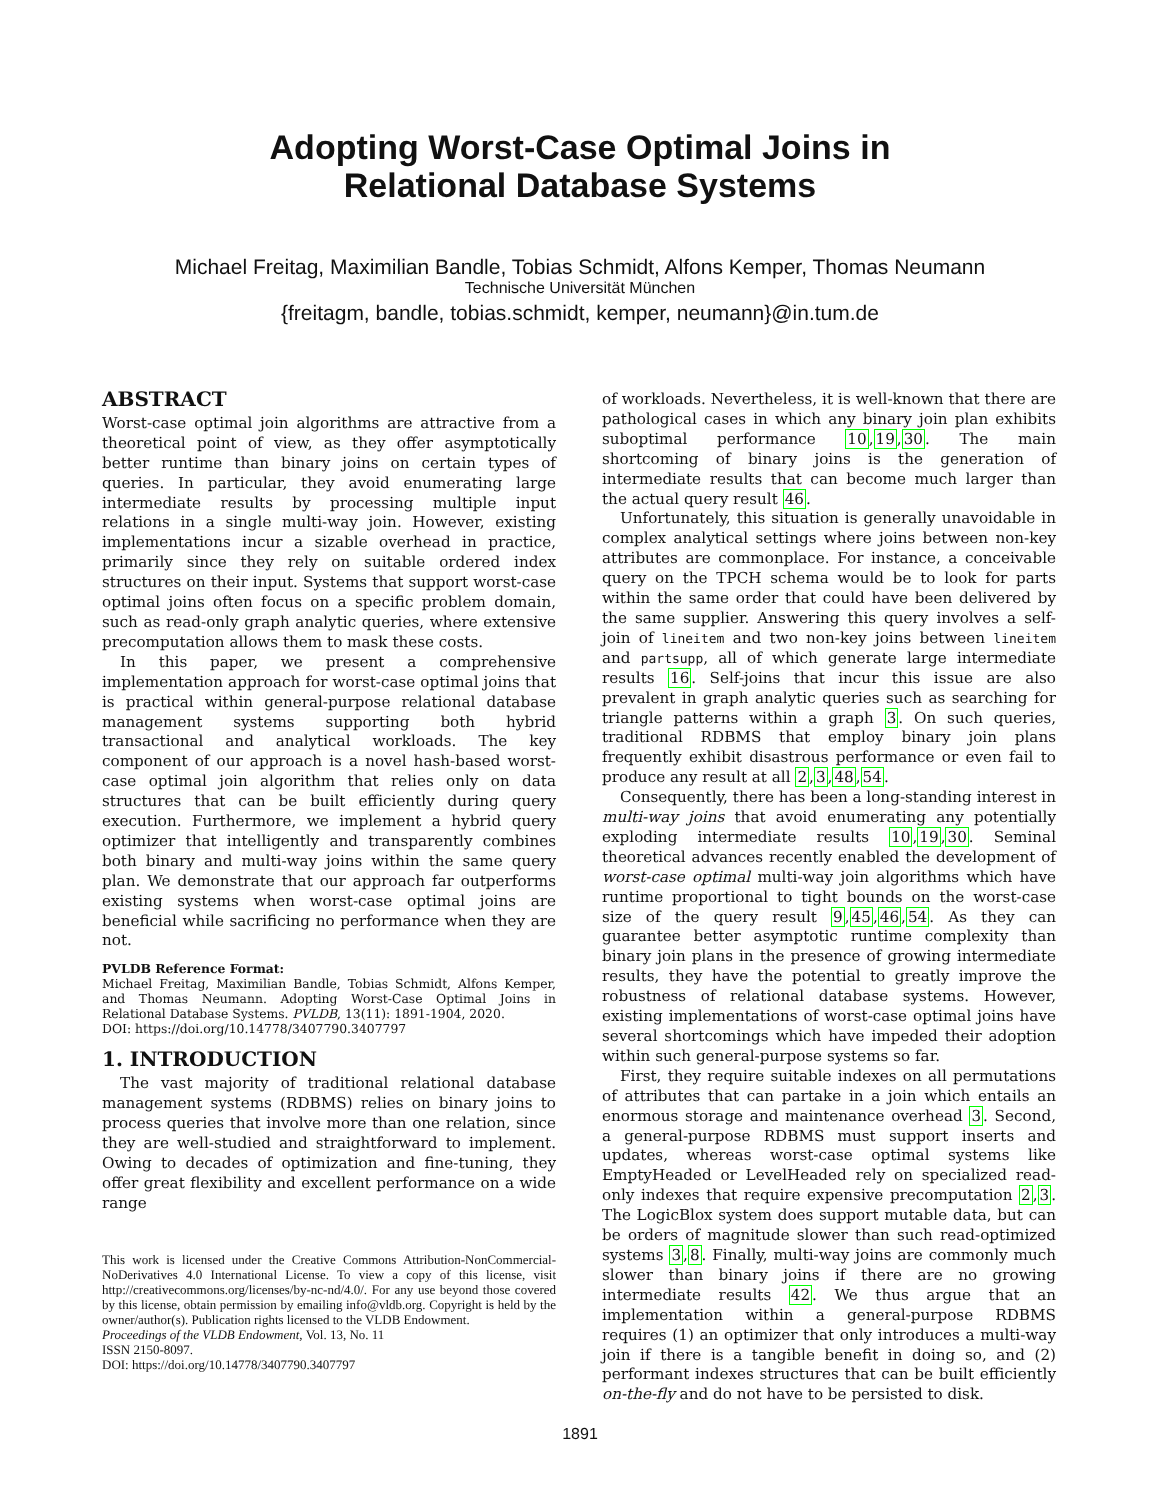Adopting Worst-Case Optimal Joins in
Relational Database Systems
Michael Freitag, Maximilian Bandle, Tobias Schmidt, Alfons Kemper, Thomas Neumann
Technische Universität München
{freitagm, bandle, tobias.schmidt, kemper, neumann}@in.tum.de
ABSTRACT
Worst-case optimal join algorithms are attractive from a theoretical point of view, as they offer asymptotically better runtime than binary joins on certain types of queries. In particular, they avoid enumerating large intermediate results by processing multiple input relations in a single multi-way join. However, existing implementations incur a sizable overhead in practice, primarily since they rely on suitable ordered index structures on their input. Systems that support worst-case optimal joins often focus on a specific problem domain, such as read-only graph analytic queries, where extensive precomputation allows them to mask these costs.
In this paper, we present a comprehensive implementation approach for worst-case optimal joins that is practical within general-purpose relational database management systems supporting both hybrid transactional and analytical workloads. The key component of our approach is a novel hash-based worst-case optimal join algorithm that relies only on data structures that can be built efficiently during query execution. Furthermore, we implement a hybrid query optimizer that intelligently and transparently combines both binary and multi-way joins within the same query plan. We demonstrate that our approach far outperforms existing systems when worst-case optimal joins are beneficial while sacrificing no performance when they are not.
PVLDB Reference Format:
Michael Freitag, Maximilian Bandle, Tobias Schmidt, Alfons Kemper, and Thomas Neumann. Adopting Worst-Case Optimal Joins in Relational Database Systems. PVLDB, 13(11): 1891-1904, 2020.
DOI: https://doi.org/10.14778/3407790.3407797
1. INTRODUCTION
The vast majority of traditional relational database management systems (RDBMS) relies on binary joins to process queries that involve more than one relation, since they are well-studied and straightforward to implement. Owing to decades of optimization and fine-tuning, they offer great flexibility and excellent performance on a wide range
This work is licensed under the Creative Commons Attribution-NonCommercial-NoDerivatives 4.0 International License. To view a copy of this license, visit http://creativecommons.org/licenses/by-nc-nd/4.0/. For any use beyond those covered by this license, obtain permission by emailing info@vldb.org. Copyright is held by the owner/author(s). Publication rights licensed to the VLDB Endowment.
Proceedings of the VLDB Endowment, Vol. 13, No. 11
ISSN 2150-8097.
DOI: https://doi.org/10.14778/3407790.3407797
of workloads. Nevertheless, it is well-known that there are pathological cases in which any binary join plan exhibits suboptimal performance 10,19,30. The main shortcoming of binary joins is the generation of intermediate results that can become much larger than the actual query result 46.
Unfortunately, this situation is generally unavoidable in complex analytical settings where joins between non-key attributes are commonplace. For instance, a conceivable query on the TPCH schema would be to look for parts within the same order that could have been delivered by the same supplier. Answering this query involves a self-join of lineitem and two non-key joins between lineitem and partsupp, all of which generate large intermediate results 16. Self-joins that incur this issue are also prevalent in graph analytic queries such as searching for triangle patterns within a graph 3. On such queries, traditional RDBMS that employ binary join plans frequently exhibit disastrous performance or even fail to produce any result at all 2,3,48,54.
Consequently, there has been a long-standing interest in multi-way joins that avoid enumerating any potentially exploding intermediate results 10,19,30. Seminal theoretical advances recently enabled the development of worst-case optimal multi-way join algorithms which have runtime proportional to tight bounds on the worst-case size of the query result 9,45,46,54. As they can guarantee better asymptotic runtime complexity than binary join plans in the presence of growing intermediate results, they have the potential to greatly improve the robustness of relational database systems. However, existing implementations of worst-case optimal joins have several shortcomings which have impeded their adoption within such general-purpose systems so far.
First, they require suitable indexes on all permutations of attributes that can partake in a join which entails an enormous storage and maintenance overhead 3. Second, a general-purpose RDBMS must support inserts and updates, whereas worst-case optimal systems like EmptyHeaded or LevelHeaded rely on specialized read-only indexes that require expensive precomputation 2,3. The LogicBlox system does support mutable data, but can be orders of magnitude slower than such read-optimized systems 3,8. Finally, multi-way joins are commonly much slower than binary joins if there are no growing intermediate results 42. We thus argue that an implementation within a general-purpose RDBMS requires (1) an optimizer that only introduces a multi-way join if there is a tangible benefit in doing so, and (2) performant indexes structures that can be built efficiently on-the-fly and do not have to be persisted to disk.
1891